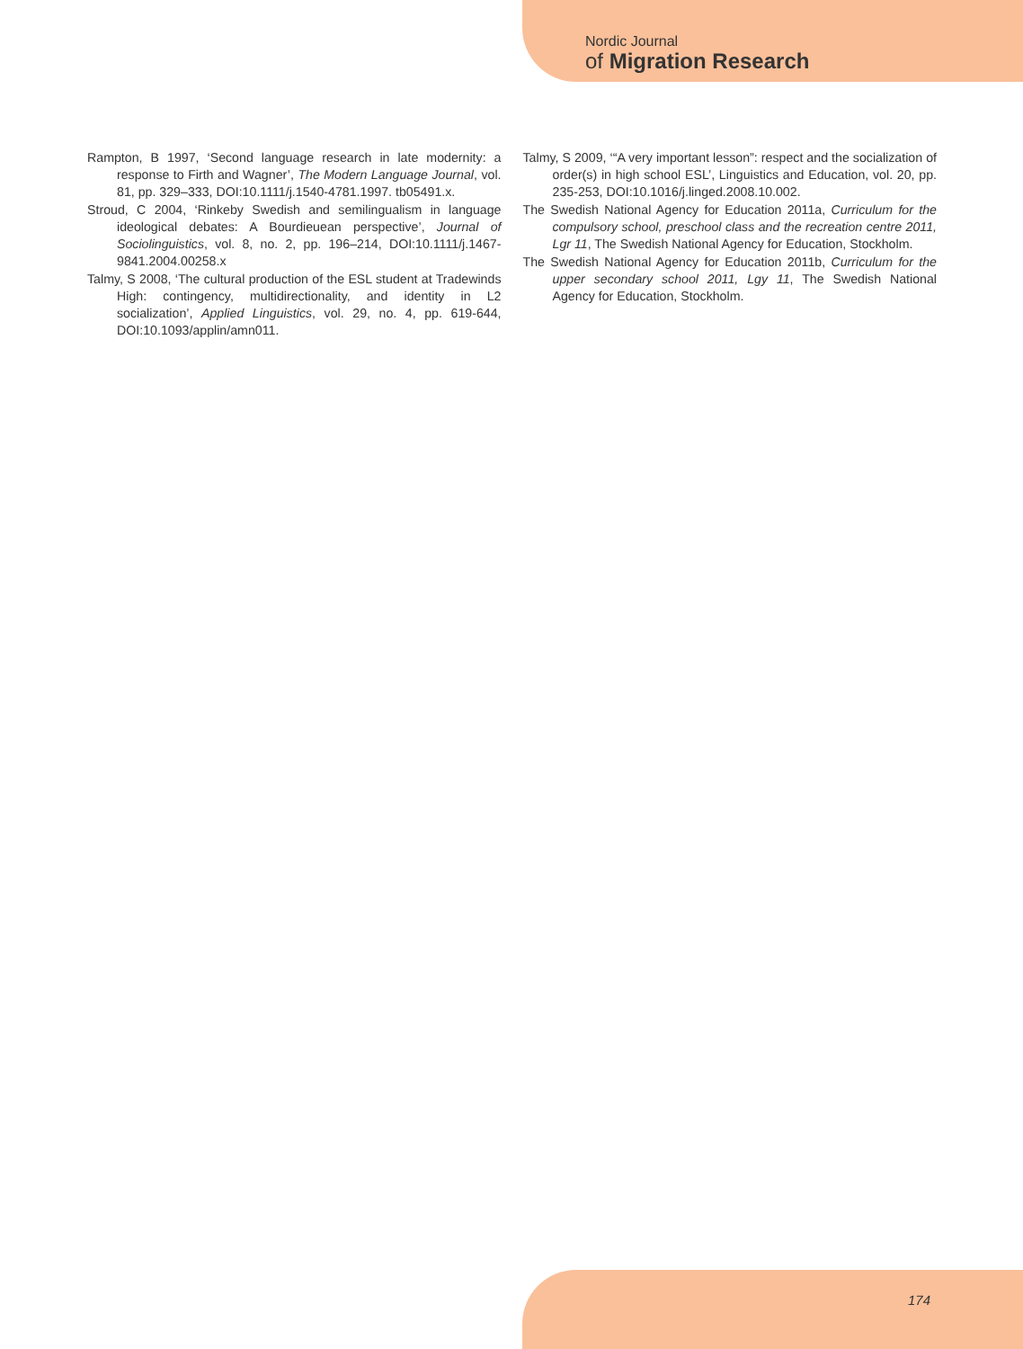Nordic Journal
of Migration Research
Rampton, B 1997, ‘Second language research in late modernity: a response to Firth and Wagner’, The Modern Language Journal, vol. 81, pp. 329–333, DOI:10.1111/j.1540-4781.1997. tb05491.x.
Stroud, C 2004, ‘Rinkeby Swedish and semilingualism in language ideological debates: A Bourdieuean perspective’, Journal of Sociolinguistics, vol. 8, no. 2, pp. 196–214, DOI:10.1111/j.1467-9841.2004.00258.x
Talmy, S 2008, ‘The cultural production of the ESL student at Tradewinds High: contingency, multidirectionality, and identity in L2 socialization’, Applied Linguistics, vol. 29, no. 4, pp. 619-644, DOI:10.1093/applin/amn011.
Talmy, S 2009, ‘“A very important lesson”: respect and the socialization of order(s) in high school ESL’, Linguistics and Education, vol. 20, pp. 235-253, DOI:10.1016/j.linged.2008.10.002.
The Swedish National Agency for Education 2011a, Curriculum for the compulsory school, preschool class and the recreation centre 2011, Lgr 11, The Swedish National Agency for Education, Stockholm.
The Swedish National Agency for Education 2011b, Curriculum for the upper secondary school 2011, Lgy 11, The Swedish National Agency for Education, Stockholm.
174